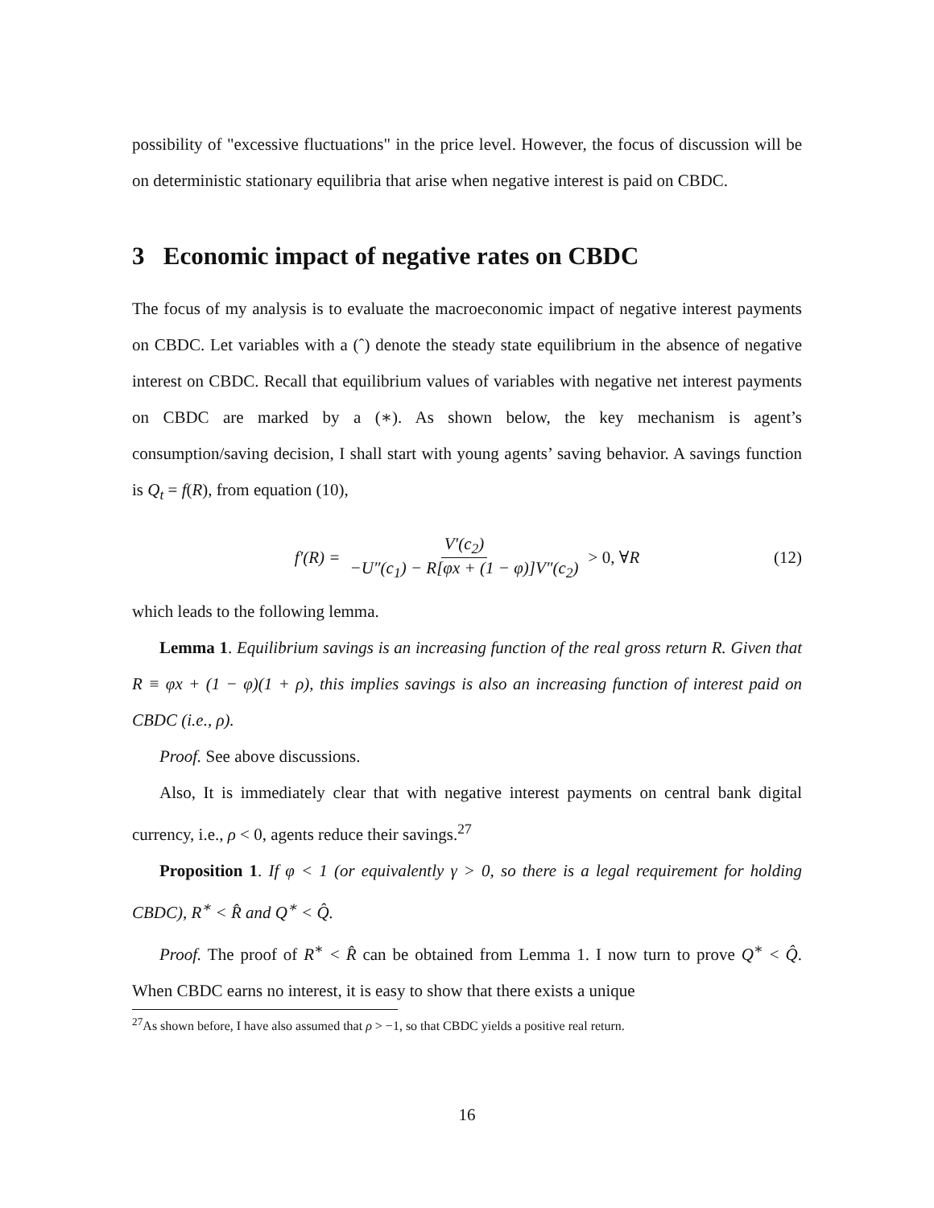possibility of "excessive fluctuations" in the price level. However, the focus of discussion will be on deterministic stationary equilibria that arise when negative interest is paid on CBDC.
3 Economic impact of negative rates on CBDC
The focus of my analysis is to evaluate the macroeconomic impact of negative interest payments on CBDC. Let variables with a (ˆ) denote the steady state equilibrium in the absence of negative interest on CBDC. Recall that equilibrium values of variables with negative net interest payments on CBDC are marked by a (∗). As shown below, the key mechanism is agent’s consumption/saving decision, I shall start with young agents’ saving behavior. A savings function is Q<sub>t</sub> = f(R), from equation (10),
f′(R) = V′(c<sub>2</sub>) −U″(c<sub>1</sub>) − R[φx + (1 − φ)]V″(c<sub>2</sub>) > 0, ∀R (12)
which leads to the following lemma.
Lemma 1. Equilibrium savings is an increasing function of the real gross return R. Given that R ≡ φx + (1 − φ)(1 + ρ), this implies savings is also an increasing function of interest paid on CBDC (i.e., ρ).
Proof. See above discussions.
Also, It is immediately clear that with negative interest payments on central bank digital currency, i.e., ρ < 0, agents reduce their savings.<sup>27</sup>
Proposition 1. If φ < 1 (or equivalently γ > 0, so there is a legal requirement for holding CBDC), R<sup>∗</sup> < R̂ and Q<sup>∗</sup> < Q̂.
Proof. The proof of R<sup>∗</sup> < R̂ can be obtained from Lemma 1. I now turn to prove Q<sup>∗</sup> < Q̂. When CBDC earns no interest, it is easy to show that there exists a unique
<sup>27</sup> As shown before, I have also assumed that ρ > −1, so that CBDC yields a positive real return.
16